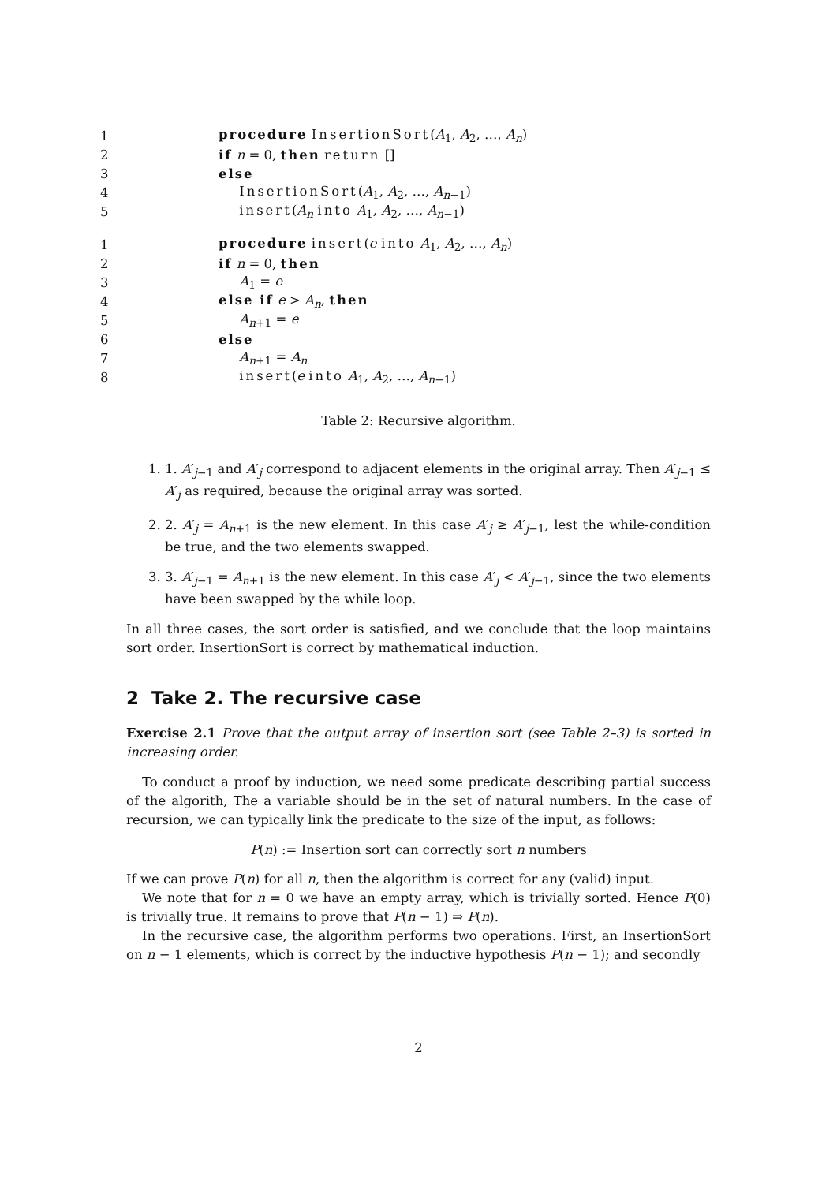| 1 | procedure InsertionSort ( A<sub>1</sub>, A<sub>2</sub>, …, A<sub>n</sub> ) |
| 2 | if n = 0, then return [] |
| 3 | else |
| 4 | InsertionSort ( A<sub>1</sub>, A<sub>2</sub>, …, A<sub>n−1</sub>) |
| 5 | insert ( A<sub>n</sub> into A<sub>1</sub>, A<sub>2</sub>, …, A<sub>n−1</sub>) |
| 1 | procedure insert ( e into A<sub>1</sub>, A<sub>2</sub>, …, A<sub>n</sub> ) |
| 2 | if n = 0, then |
| 3 | A<sub>1</sub> = e |
| 4 | else if e > A<sub>n</sub> , then |
| 5 | A<sub>n+1</sub> = e |
| 6 | else |
| 7 | A<sub>n+1</sub> = A<sub>n</sub> |
| 8 | insert ( e into A<sub>1</sub>, A<sub>2</sub>, …, A<sub>n−1</sub>) |
Table 2: Recursive algorithm.
1. 1. A′<sub>j−1</sub> and A′<sub>j</sub> correspond to adjacent elements in the original array. Then A′<sub>j−1</sub> ≤ A′<sub>j</sub> as required, because the original array was sorted.
2. 2. A′<sub>j</sub> = A<sub>n+1</sub> is the new element. In this case A′<sub>j</sub> ≥ A′<sub>j−1</sub>, lest the while-condition be true, and the two elements swapped.
3. 3. A′<sub>j−1</sub> = A<sub>n+1</sub> is the new element. In this case A′<sub>j</sub> < A′<sub>j−1</sub>, since the two elements have been swapped by the while loop.
In all three cases, the sort order is satisfied, and we conclude that the loop maintains sort order. InsertionSort is correct by mathematical induction.
2 Take 2. The recursive case
Exercise 2.1 Prove that the output array of insertion sort (see Table 2–3) is sorted in increasing order.
To conduct a proof by induction, we need some predicate describing partial success of the algorith, The a variable should be in the set of natural numbers. In the case of recursion, we can typically link the predicate to the size of the input, as follows:
P(n) := Insertion sort can correctly sort n numbers
If we can prove P(n) for all n, then the algorithm is correct for any (valid) input.
We note that for n = 0 we have an empty array, which is trivially sorted. Hence P(0) is trivially true. It remains to prove that P(n − 1) ⇒ P(n).
In the recursive case, the algorithm performs two operations. First, an InsertionSort on n − 1 elements, which is correct by the inductive hypothesis P(n − 1); and secondly
2